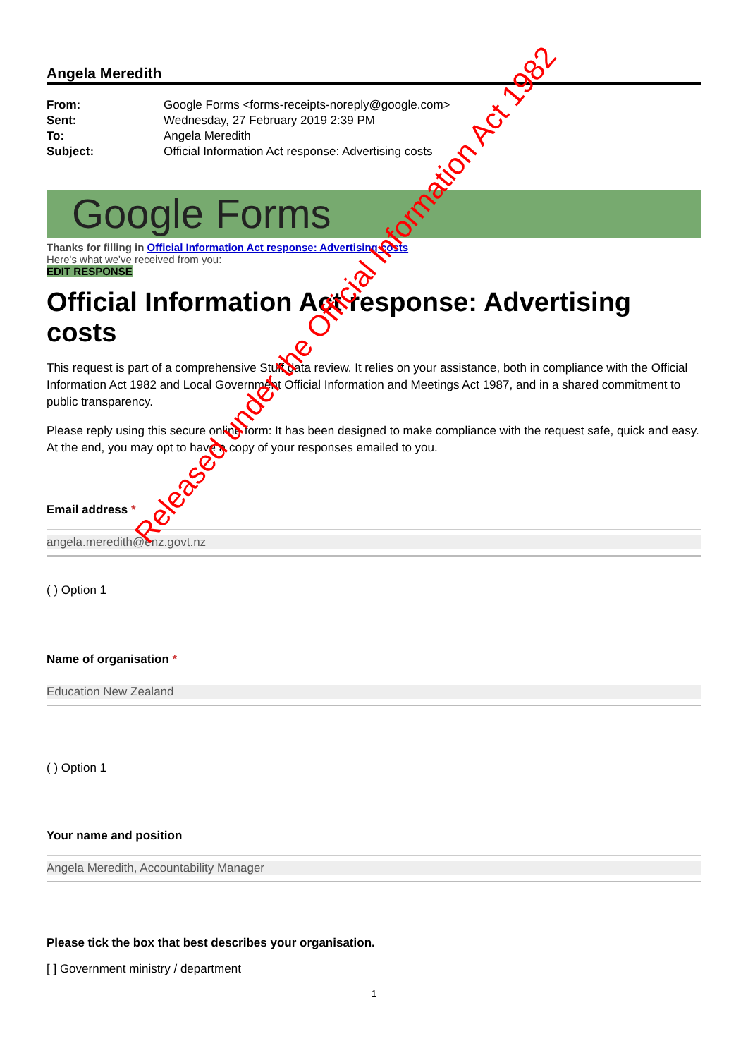Angela Meredith
| From: | Google Forms <forms-receipts-noreply@google.com> |
| Sent: | Wednesday, 27 February 2019 2:39 PM |
| To: | Angela Meredith |
| Subject: | Official Information Act response: Advertising costs |
Google Forms
Thanks for filling in Official Information Act response: Advertising costs
Here's what we've received from you:
EDIT RESPONSE
Official Information Act response: Advertising costs
This request is part of a comprehensive Stuff data review. It relies on your assistance, both in compliance with the Official Information Act 1982 and Local Government Official Information and Meetings Act 1987, and in a shared commitment to public transparency.
Please reply using this secure online form: It has been designed to make compliance with the request safe, quick and easy. At the end, you may opt to have a copy of your responses emailed to you.
Email address *
angela.meredith@enz.govt.nz
( ) Option 1
Name of organisation *
Education New Zealand
( ) Option 1
Your name and position
Angela Meredith, Accountability Manager
Please tick the box that best describes your organisation.
[ ] Government ministry / department
1
Released under the Official Information Act 1982